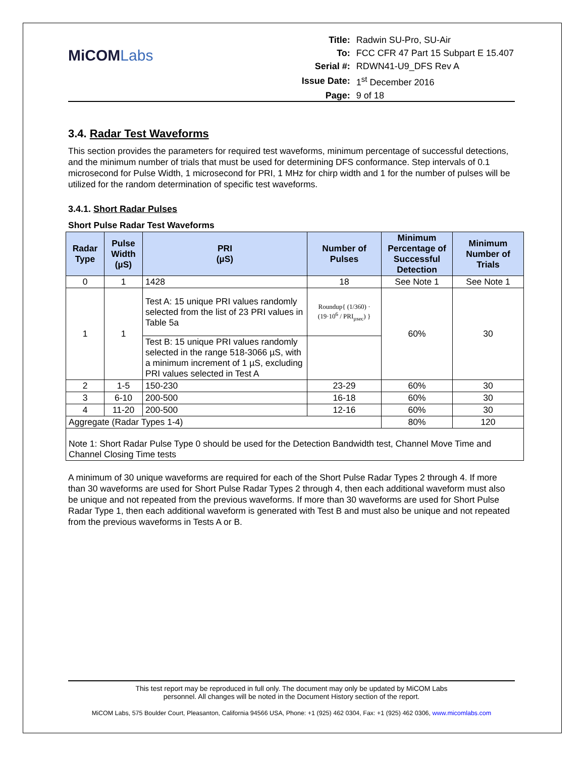MiCOMLabs
| Title: | Radwin SU-Pro, SU-Air |
| To: | FCC CFR 47 Part 15 Subpart E 15.407 |
| Serial #: | RDWN41-U9_DFS Rev A |
| Issue Date: | 1<sup>st</sup> December 2016 |
| Page: | 9 of 18 |
3.4. Radar Test Waveforms
This section provides the parameters for required test waveforms, minimum percentage of successful detections, and the minimum number of trials that must be used for determining DFS conformance. Step intervals of 0.1 microsecond for Pulse Width, 1 microsecond for PRI, 1 MHz for chirp width and 1 for the number of pulses will be utilized for the random determination of specific test waveforms.
3.4.1. Short Radar Pulses
Short Pulse Radar Test Waveforms
| Radar Type | Pulse Width (µS) | PRI (µS) | Number of Pulses | Minimum Percentage of Successful Detection | Minimum Number of Trials |
| --- | --- | --- | --- | --- | --- |
| 0 | 1 | 1428 | 18 | See Note 1 | See Note 1 |
| 1 | 1 | Test A: 15 unique PRI values randomly selected from the list of 23 PRI values in Table 5a | Roundup{ (1/360) · (19·10<sup>6</sup> / PRI<sub>µsec</sub>) } | 60% | 30 |
| | | Test B: 15 unique PRI values randomly selected in the range 518-3066 µS, with a minimum increment of 1 µS, excluding PRI values selected in Test A | | | |
| 2 | 1-5 | 150-230 | 23-29 | 60% | 30 |
| 3 | 6-10 | 200-500 | 16-18 | 60% | 30 |
| 4 | 11-20 | 200-500 | 12-16 | 60% | 30 |
| Aggregate (Radar Types 1-4) | | | | 80% | 120 |
| Note 1: Short Radar Pulse Type 0 should be used for the Detection Bandwidth test, Channel Move Time and Channel Closing Time tests | | | | | |
A minimum of 30 unique waveforms are required for each of the Short Pulse Radar Types 2 through 4. If more than 30 waveforms are used for Short Pulse Radar Types 2 through 4, then each additional waveform must also be unique and not repeated from the previous waveforms. If more than 30 waveforms are used for Short Pulse Radar Type 1, then each additional waveform is generated with Test B and must also be unique and not repeated from the previous waveforms in Tests A or B.
This test report may be reproduced in full only. The document may only be updated by MiCOM Labs
personnel. All changes will be noted in the Document History section of the report.
MiCOM Labs, 575 Boulder Court, Pleasanton, California 94566 USA, Phone: +1 (925) 462 0304, Fax: +1 (925) 462 0306, www.micomlabs.com